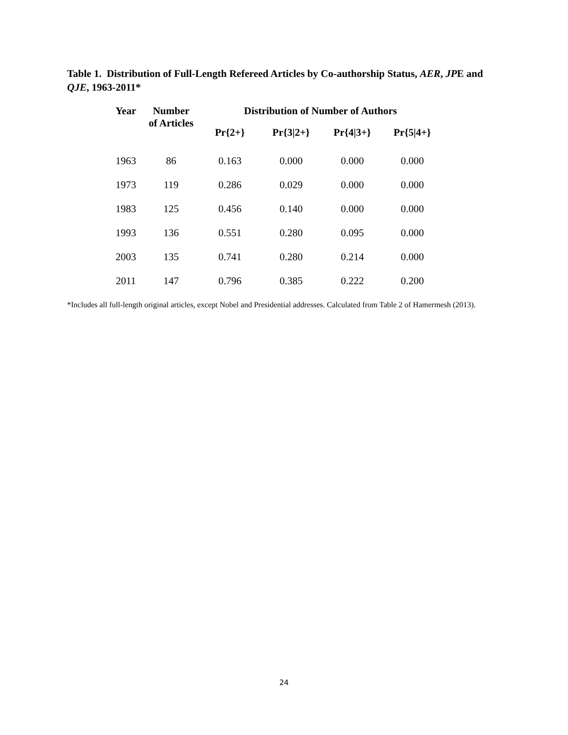Table 1. Distribution of Full-Length Refereed Articles by Co-authorship Status, AER, JPE and QJE, 1963-2011*
| Year | Number of Articles | Distribution of Number of Authors | | | |
| --- | --- | --- | --- | --- | --- |
| | | Pr{2+} | Pr{3/2+} | Pr{4/3+} | Pr{5/4+} |
| 1963 | 86 | 0.163 | 0.000 | 0.000 | 0.000 |
| 1973 | 119 | 0.286 | 0.029 | 0.000 | 0.000 |
| 1983 | 125 | 0.456 | 0.140 | 0.000 | 0.000 |
| 1993 | 136 | 0.551 | 0.280 | 0.095 | 0.000 |
| 2003 | 135 | 0.741 | 0.280 | 0.214 | 0.000 |
| 2011 | 147 | 0.796 | 0.385 | 0.222 | 0.200 |
*Includes all full-length original articles, except Nobel and Presidential addresses. Calculated from Table 2 of Hamermesh (2013).
24